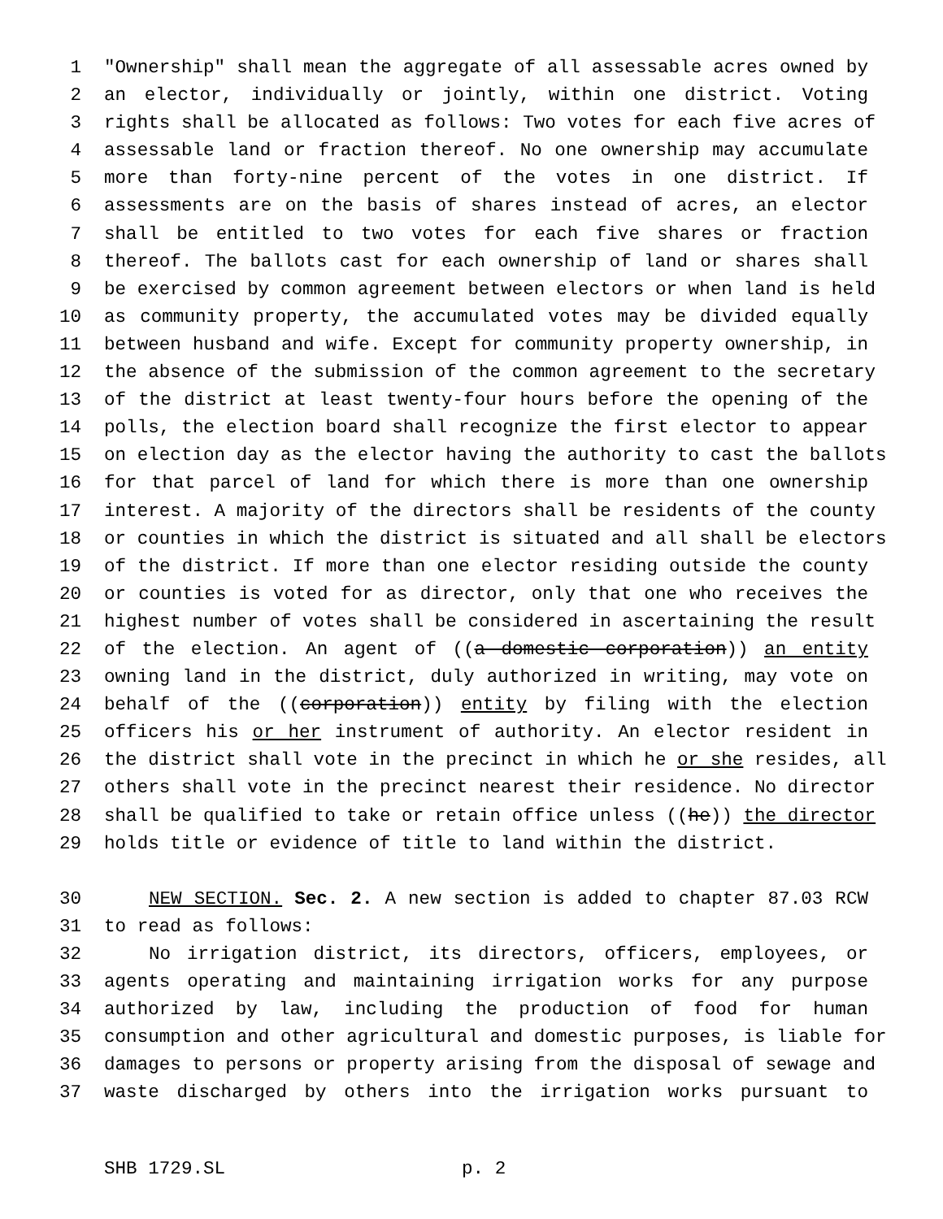1 "Ownership" shall mean the aggregate of all assessable acres owned by
2 an elector, individually or jointly, within one district. Voting
3 rights shall be allocated as follows: Two votes for each five acres of
4 assessable land or fraction thereof. No one ownership may accumulate
5 more than forty-nine percent of the votes in one district. If
6 assessments are on the basis of shares instead of acres, an elector
7 shall be entitled to two votes for each five shares or fraction
8 thereof. The ballots cast for each ownership of land or shares shall
9 be exercised by common agreement between electors or when land is held
10 as community property, the accumulated votes may be divided equally
11 between husband and wife. Except for community property ownership, in
12 the absence of the submission of the common agreement to the secretary
13 of the district at least twenty-four hours before the opening of the
14 polls, the election board shall recognize the first elector to appear
15 on election day as the elector having the authority to cast the ballots
16 for that parcel of land for which there is more than one ownership
17 interest. A majority of the directors shall be residents of the county
18 or counties in which the district is situated and all shall be electors
19 of the district. If more than one elector residing outside the county
20 or counties is voted for as director, only that one who receives the
21 highest number of votes shall be considered in ascertaining the result
22 of the election. An agent of ((a domestic corporation)) an entity
23 owning land in the district, duly authorized in writing, may vote on
24 behalf of the ((corporation)) entity by filing with the election
25 officers his or her instrument of authority. An elector resident in
26 the district shall vote in the precinct in which he or she resides, all
27 others shall vote in the precinct nearest their residence. No director
28 shall be qualified to take or retain office unless ((he)) the director
29 holds title or evidence of title to land within the district.
30 NEW SECTION. Sec. 2. A new section is added to chapter 87.03 RCW
31 to read as follows:
32 No irrigation district, its directors, officers, employees, or
33 agents operating and maintaining irrigation works for any purpose
34 authorized by law, including the production of food for human
35 consumption and other agricultural and domestic purposes, is liable for
36 damages to persons or property arising from the disposal of sewage and
37 waste discharged by others into the irrigation works pursuant to
SHB 1729.SL p. 2